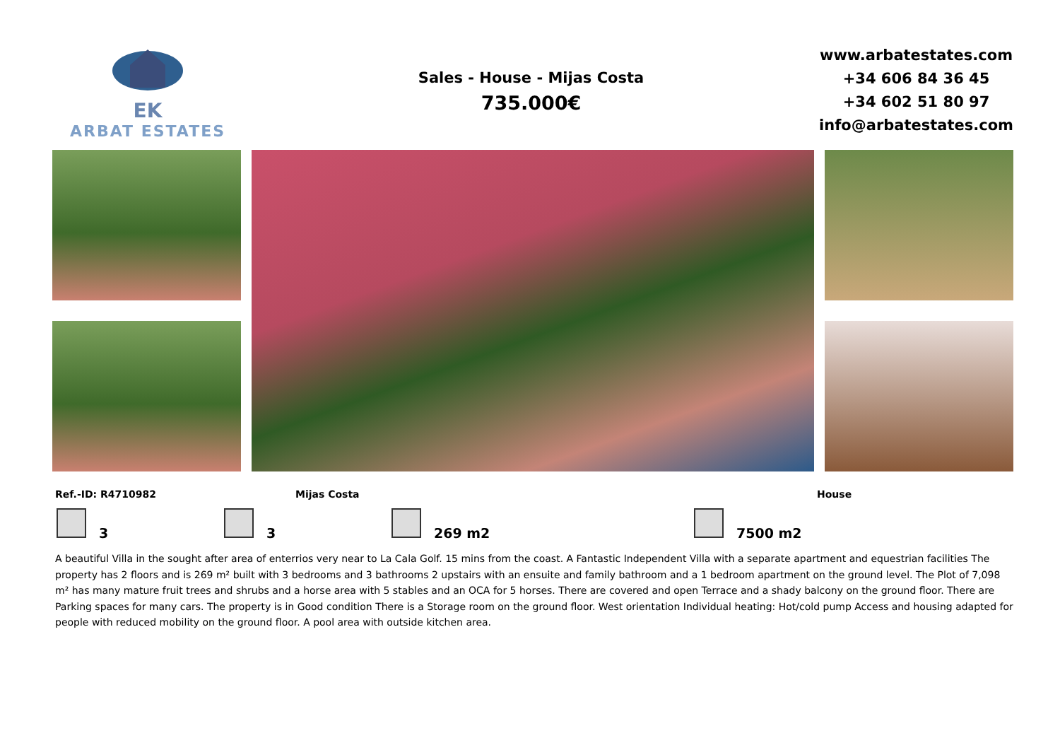EK
ARBAT ESTATES
Sales - House - Mijas Costa
735.000€
www.arbatestates.com
+34 606 84 36 45
+34 602 51 80 97
info@arbatestates.com
Ref.-ID: R4710982 Mijas Costa House
3 3 269 m2 7500 m2
A beautiful Villa in the sought after area of enterrios very near to La Cala Golf. 15 mins from the coast. A Fantastic Independent Villa with a separate apartment and equestrian facilities The property has 2 floors and is 269 m² built with 3 bedrooms and 3 bathrooms 2 upstairs with an ensuite and family bathroom and a 1 bedroom apartment on the ground level. The Plot of 7,098 m² has many mature fruit trees and shrubs and a horse area with 5 stables and an OCA for 5 horses. There are covered and open Terrace and a shady balcony on the ground floor. There are Parking spaces for many cars. The property is in Good condition There is a Storage room on the ground floor. West orientation Individual heating: Hot/cold pump Access and housing adapted for people with reduced mobility on the ground floor. A pool area with outside kitchen area.